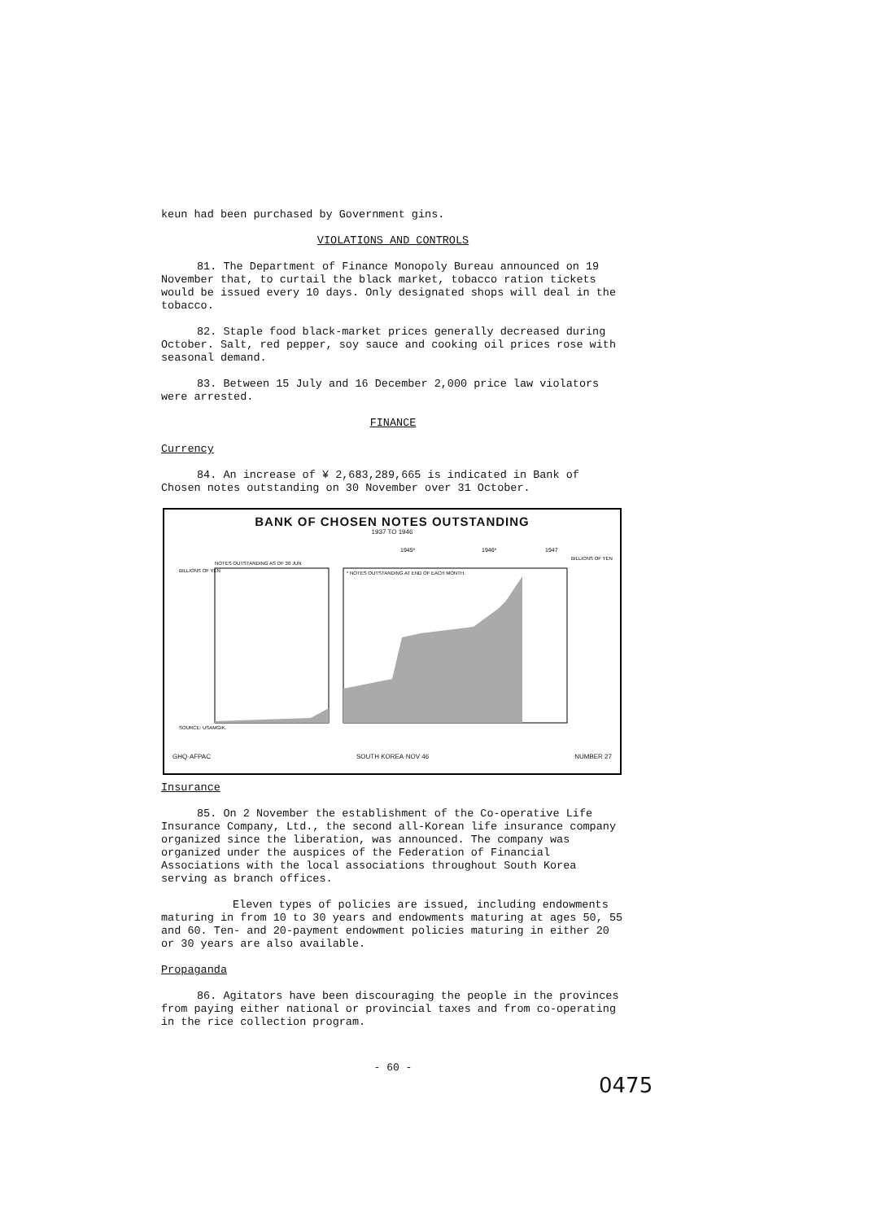keun had been purchased by Government gins.
VIOLATIONS AND CONTROLS
81. The Department of Finance Monopoly Bureau announced on 19 November that, to curtail the black market, tobacco ration tickets would be issued every 10 days. Only designated shops will deal in the tobacco.
82. Staple food black-market prices generally decreased during October. Salt, red pepper, soy sauce and cooking oil prices rose with seasonal demand.
83. Between 15 July and 16 December 2,000 price law violators were arrested.
FINANCE
Currency
84. An increase of ¥ 2,683,289,665 is indicated in Bank of Chosen notes outstanding on 30 November over 31 October.
BANK OF CHOSEN NOTES OUTSTANDING
1937 TO 1946
BILLIONS OF YEN
NOTES OUTSTANDING AS OF 30 JUN
1945*
1946*
1947
* NOTES OUTSTANDING AT END OF EACH MONTH.
BILLIONS OF YEN
SOURCE: USAMGIK.
GHQ·AFPAC SOUTH KOREA·NOV 46 NUMBER 27
Insurance
85. On 2 November the establishment of the Co-operative Life Insurance Company, Ltd., the second all-Korean life insurance company organized since the liberation, was announced. The company was organized under the auspices of the Federation of Financial Associations with the local associations throughout South Korea serving as branch offices.
Eleven types of policies are issued, including endowments maturing in from 10 to 30 years and endowments maturing at ages 50, 55 and 60. Ten- and 20-payment endowment policies maturing in either 20 or 30 years are also available.
Propaganda
86. Agitators have been discouraging the people in the provinces from paying either national or provincial taxes and from co-operating in the rice collection program.
- 60 -
0475